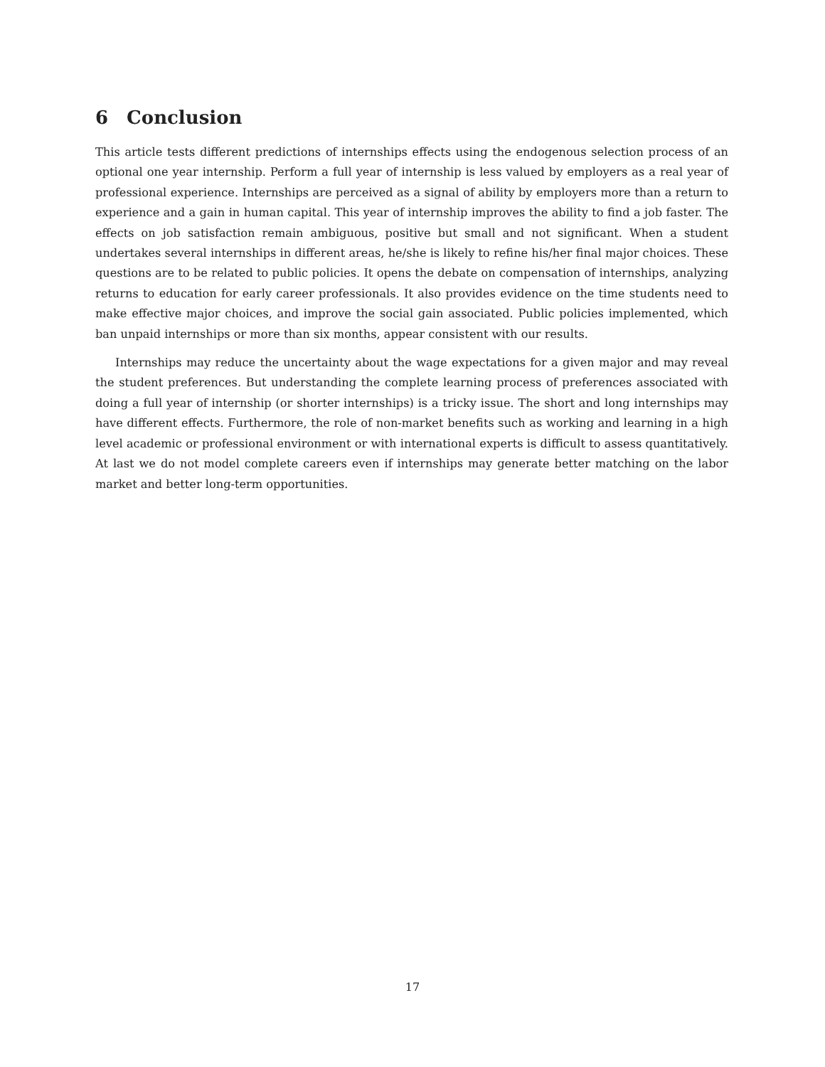6 Conclusion
This article tests different predictions of internships effects using the endogenous selection process of an optional one year internship. Perform a full year of internship is less valued by employers as a real year of professional experience. Internships are perceived as a signal of ability by employers more than a return to experience and a gain in human capital. This year of internship improves the ability to find a job faster. The effects on job satisfaction remain ambiguous, positive but small and not significant. When a student undertakes several internships in different areas, he/she is likely to refine his/her final major choices. These questions are to be related to public policies. It opens the debate on compensation of internships, analyzing returns to education for early career professionals. It also provides evidence on the time students need to make effective major choices, and improve the social gain associated. Public policies implemented, which ban unpaid internships or more than six months, appear consistent with our results.
Internships may reduce the uncertainty about the wage expectations for a given major and may reveal the student preferences. But understanding the complete learning process of preferences associated with doing a full year of internship (or shorter internships) is a tricky issue. The short and long internships may have different effects. Furthermore, the role of non-market benefits such as working and learning in a high level academic or professional environment or with international experts is difficult to assess quantitatively. At last we do not model complete careers even if internships may generate better matching on the labor market and better long-term opportunities.
17